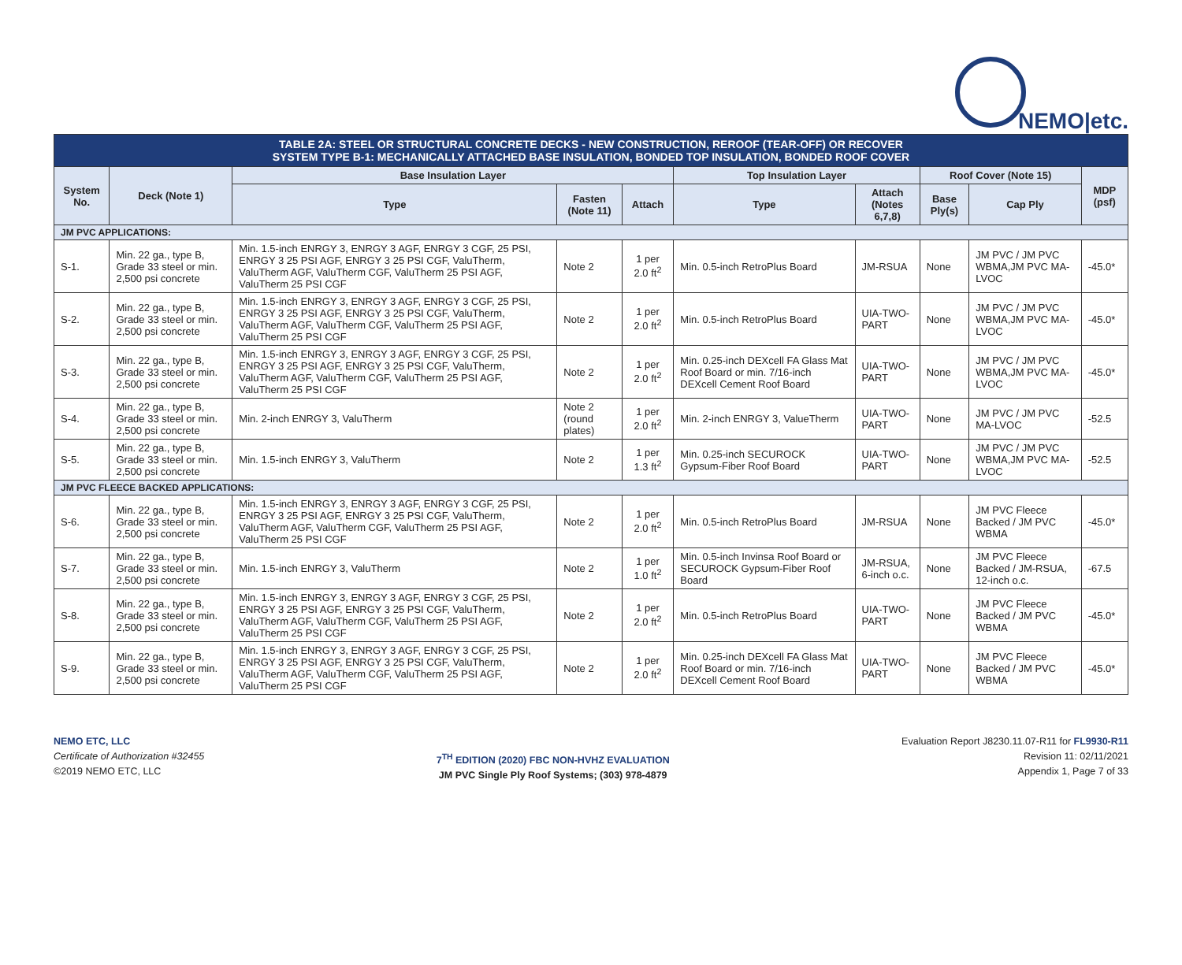NEMO|etc.
| TABLE 2A: STEEL OR STRUCTURAL CONCRETE DECKS - NEW CONSTRUCTION, REROOF (TEAR-OFF) OR RECOVER SYSTEM TYPE B-1: MECHANICALLY ATTACHED BASE INSULATION, BONDED TOP INSULATION, BONDED ROOF COVER | | | | | | | | | |
| --- | --- | --- | --- | --- | --- | --- | --- | --- | --- |
| System No. | Deck (Note 1) | Base Insulation Layer | | | Top Insulation Layer | | Roof Cover (Note 15) | | MDP (psf) |
| | | Type | Fasten (Note 11) | Attach | Type | Attach (Notes 6,7,8) | Base Ply(s) | Cap Ply | |
| JM PVC APPLICATIONS: | | | | | | | | | |
| S-1. | Min. 22 ga., type B, Grade 33 steel or min. 2,500 psi concrete | Min. 1.5-inch ENRGY 3, ENRGY 3 AGF, ENRGY 3 CGF, 25 PSI, ENRGY 3 25 PSI AGF, ENRGY 3 25 PSI CGF, ValuTherm, ValuTherm AGF, ValuTherm CGF, ValuTherm 25 PSI AGF, ValuTherm 25 PSI CGF | Note 2 | 1 per 2.0 ft<sup>2</sup> | Min. 0.5-inch RetroPlus Board | JM-RSUA | None | JM PVC / JM PVC WBMA,JM PVC MA-LVOC | -45.0* |
| S-2. | Min. 22 ga., type B, Grade 33 steel or min. 2,500 psi concrete | Min. 1.5-inch ENRGY 3, ENRGY 3 AGF, ENRGY 3 CGF, 25 PSI, ENRGY 3 25 PSI AGF, ENRGY 3 25 PSI CGF, ValuTherm, ValuTherm AGF, ValuTherm CGF, ValuTherm 25 PSI AGF, ValuTherm 25 PSI CGF | Note 2 | 1 per 2.0 ft<sup>2</sup> | Min. 0.5-inch RetroPlus Board | UIA-TWO-PART | None | JM PVC / JM PVC WBMA,JM PVC MA-LVOC | -45.0* |
| S-3. | Min. 22 ga., type B, Grade 33 steel or min. 2,500 psi concrete | Min. 1.5-inch ENRGY 3, ENRGY 3 AGF, ENRGY 3 CGF, 25 PSI, ENRGY 3 25 PSI AGF, ENRGY 3 25 PSI CGF, ValuTherm, ValuTherm AGF, ValuTherm CGF, ValuTherm 25 PSI AGF, ValuTherm 25 PSI CGF | Note 2 | 1 per 2.0 ft<sup>2</sup> | Min. 0.25-inch DEXcell FA Glass Mat Roof Board or min. 7/16-inch DEXcell Cement Roof Board | UIA-TWO-PART | None | JM PVC / JM PVC WBMA,JM PVC MA-LVOC | -45.0* |
| S-4. | Min. 22 ga., type B, Grade 33 steel or min. 2,500 psi concrete | Min. 2-inch ENRGY 3, ValuTherm | Note 2 (round plates) | 1 per 2.0 ft<sup>2</sup> | Min. 2-inch ENRGY 3, ValueTherm | UIA-TWO-PART | None | JM PVC / JM PVC MA-LVOC | -52.5 |
| S-5. | Min. 22 ga., type B, Grade 33 steel or min. 2,500 psi concrete | Min. 1.5-inch ENRGY 3, ValuTherm | Note 2 | 1 per 1.3 ft<sup>2</sup> | Min. 0.25-inch SECUROCK Gypsum-Fiber Roof Board | UIA-TWO-PART | None | JM PVC / JM PVC WBMA,JM PVC MA-LVOC | -52.5 |
| JM PVC FLEECE BACKED APPLICATIONS: | | | | | | | | | |
| S-6. | Min. 22 ga., type B, Grade 33 steel or min. 2,500 psi concrete | Min. 1.5-inch ENRGY 3, ENRGY 3 AGF, ENRGY 3 CGF, 25 PSI, ENRGY 3 25 PSI AGF, ENRGY 3 25 PSI CGF, ValuTherm, ValuTherm AGF, ValuTherm CGF, ValuTherm 25 PSI AGF, ValuTherm 25 PSI CGF | Note 2 | 1 per 2.0 ft<sup>2</sup> | Min. 0.5-inch RetroPlus Board | JM-RSUA | None | JM PVC Fleece Backed / JM PVC WBMA | -45.0* |
| S-7. | Min. 22 ga., type B, Grade 33 steel or min. 2,500 psi concrete | Min. 1.5-inch ENRGY 3, ValuTherm | Note 2 | 1 per 1.0 ft<sup>2</sup> | Min. 0.5-inch Invinsa Roof Board or SECUROCK Gypsum-Fiber Roof Board | JM-RSUA, 6-inch o.c. | None | JM PVC Fleece Backed / JM-RSUA, 12-inch o.c. | -67.5 |
| S-8. | Min. 22 ga., type B, Grade 33 steel or min. 2,500 psi concrete | Min. 1.5-inch ENRGY 3, ENRGY 3 AGF, ENRGY 3 CGF, 25 PSI, ENRGY 3 25 PSI AGF, ENRGY 3 25 PSI CGF, ValuTherm, ValuTherm AGF, ValuTherm CGF, ValuTherm 25 PSI AGF, ValuTherm 25 PSI CGF | Note 2 | 1 per 2.0 ft<sup>2</sup> | Min. 0.5-inch RetroPlus Board | UIA-TWO-PART | None | JM PVC Fleece Backed / JM PVC WBMA | -45.0* |
| S-9. | Min. 22 ga., type B, Grade 33 steel or min. 2,500 psi concrete | Min. 1.5-inch ENRGY 3, ENRGY 3 AGF, ENRGY 3 CGF, 25 PSI, ENRGY 3 25 PSI AGF, ENRGY 3 25 PSI CGF, ValuTherm, ValuTherm AGF, ValuTherm CGF, ValuTherm 25 PSI AGF, ValuTherm 25 PSI CGF | Note 2 | 1 per 2.0 ft<sup>2</sup> | Min. 0.25-inch DEXcell FA Glass Mat Roof Board or min. 7/16-inch DEXcell Cement Roof Board | UIA-TWO-PART | None | JM PVC Fleece Backed / JM PVC WBMA | -45.0* |
NEMO ETC, LLC
Certificate of Authorization #32455
©2019 NEMO ETC, LLC
7<sup>TH</sup> EDITION (2020) FBC NON-HVHZ EVALUATION
JM PVC Single Ply Roof Systems; (303) 978-4879
Evaluation Report J8230.11.07-R11 for FL9930-R11
Revision 11: 02/11/2021
Appendix 1, Page 7 of 33